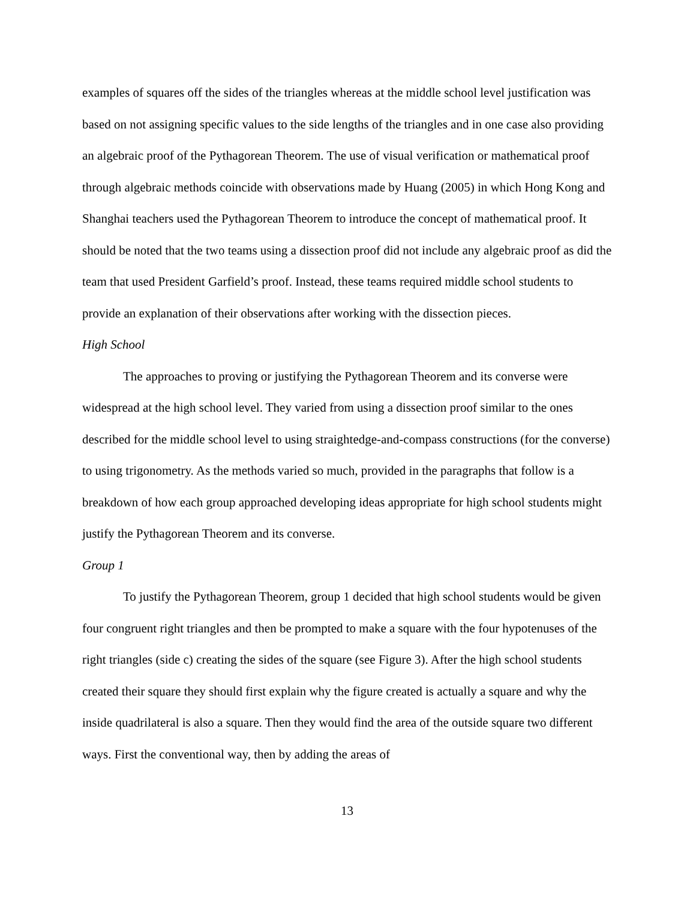examples of squares off the sides of the triangles whereas at the middle school level justification was based on not assigning specific values to the side lengths of the triangles and in one case also providing an algebraic proof of the Pythagorean Theorem. The use of visual verification or mathematical proof through algebraic methods coincide with observations made by Huang (2005) in which Hong Kong and Shanghai teachers used the Pythagorean Theorem to introduce the concept of mathematical proof. It should be noted that the two teams using a dissection proof did not include any algebraic proof as did the team that used President Garfield’s proof. Instead, these teams required middle school students to provide an explanation of their observations after working with the dissection pieces.
High School
The approaches to proving or justifying the Pythagorean Theorem and its converse were widespread at the high school level. They varied from using a dissection proof similar to the ones described for the middle school level to using straightedge-and-compass constructions (for the converse) to using trigonometry. As the methods varied so much, provided in the paragraphs that follow is a breakdown of how each group approached developing ideas appropriate for high school students might justify the Pythagorean Theorem and its converse.
Group 1
To justify the Pythagorean Theorem, group 1 decided that high school students would be given four congruent right triangles and then be prompted to make a square with the four hypotenuses of the right triangles (side c) creating the sides of the square (see Figure 3). After the high school students created their square they should first explain why the figure created is actually a square and why the inside quadrilateral is also a square. Then they would find the area of the outside square two different ways. First the conventional way, then by adding the areas of
13